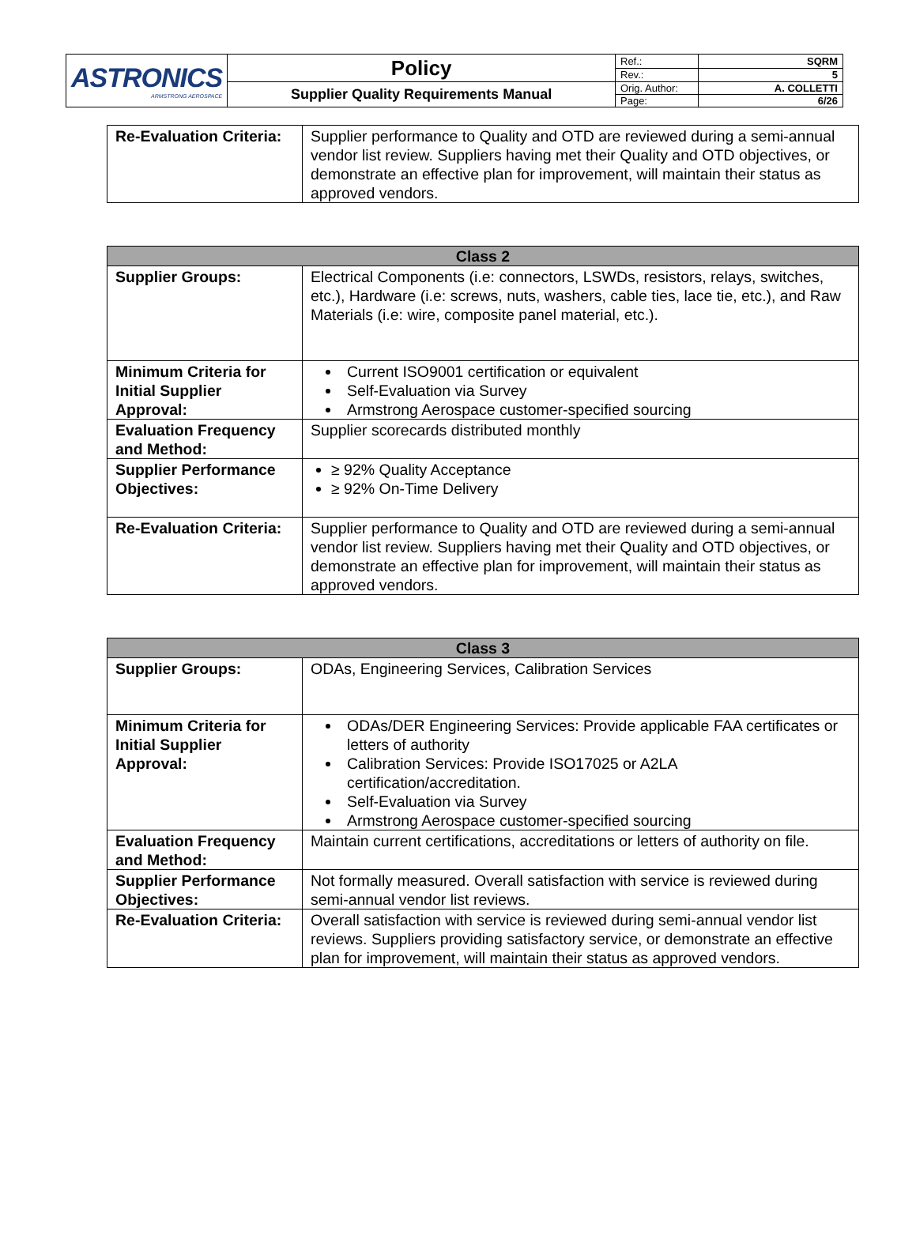| ASTRONICS ARMSTRONG AEROSPACE | Policy | Ref.: | SQRM |
| | | Rev.: | 5 |
| | Supplier Quality Requirements Manual | Orig. Author: | A. COLLETTI |
| | | Page: | 6/26 |
| Re-Evaluation Criteria: | Supplier performance to Quality and OTD are reviewed during a semi-annual vendor list review. Suppliers having met their Quality and OTD objectives, or demonstrate an effective plan for improvement, will maintain their status as approved vendors. |
| Class 2 | |
| --- | --- |
| Supplier Groups: | Electrical Components (i.e: connectors, LSWDs, resistors, relays, switches, etc.), Hardware (i.e: screws, nuts, washers, cable ties, lace tie, etc.), and Raw Materials (i.e: wire, composite panel material, etc.). |
| Minimum Criteria for Initial Supplier Approval: | Current ISO9001 certification or equivalent Self-Evaluation via Survey Armstrong Aerospace customer-specified sourcing |
| Evaluation Frequency and Method: | Supplier scorecards distributed monthly |
| Supplier Performance Objectives: | ≥ 92% Quality Acceptance ≥ 92% On-Time Delivery |
| Re-Evaluation Criteria: | Supplier performance to Quality and OTD are reviewed during a semi-annual vendor list review. Suppliers having met their Quality and OTD objectives, or demonstrate an effective plan for improvement, will maintain their status as approved vendors. |
| Class 3 | |
| --- | --- |
| Supplier Groups: | ODAs, Engineering Services, Calibration Services |
| Minimum Criteria for Initial Supplier Approval: | ODAs/DER Engineering Services: Provide applicable FAA certificates or letters of authority Calibration Services: Provide ISO17025 or A2LA certification/accreditation. Self-Evaluation via Survey Armstrong Aerospace customer-specified sourcing |
| Evaluation Frequency and Method: | Maintain current certifications, accreditations or letters of authority on file. |
| Supplier Performance Objectives: | Not formally measured. Overall satisfaction with service is reviewed during semi-annual vendor list reviews. |
| Re-Evaluation Criteria: | Overall satisfaction with service is reviewed during semi-annual vendor list reviews. Suppliers providing satisfactory service, or demonstrate an effective plan for improvement, will maintain their status as approved vendors. |